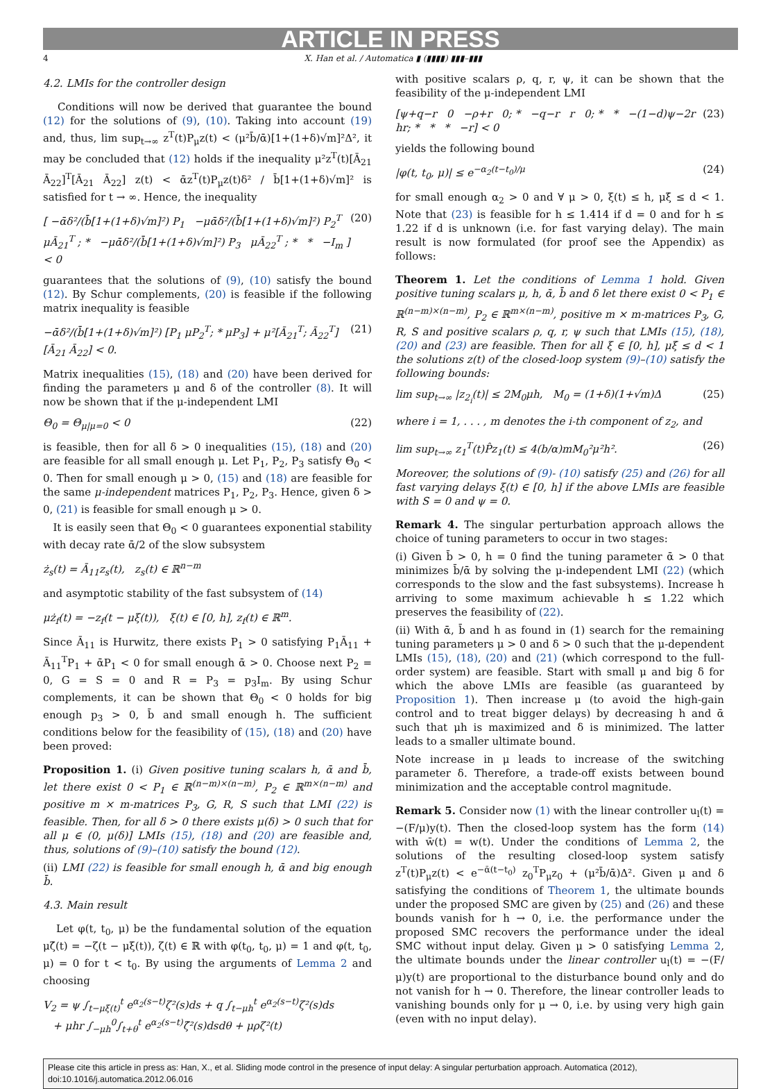ARTICLE IN PRESS
4 X. Han et al. / Automatica ▮ (▮▮▮▮) ▮▮▮–▮▮▮
4.2. LMIs for the controller design
Conditions will now be derived that guarantee the bound (12) for the solutions of (9), (10). Taking into account (19) and, thus, lim sup<sub>t→∞</sub> z<sup>T</sup>(t)P<sub>μ</sub>z(t) < (μ²b̄/ᾱ)[1+(1+δ)√m]²Δ², it may be concluded that (12) holds if the inequality μ²z<sup>T</sup>(t)[Ā<sub>21</sub> Ā<sub>22</sub>]<sup>T</sup>[Ā<sub>21</sub> Ā<sub>22</sub>] z(t) < ᾱz<sup>T</sup>(t)P<sub>μ</sub>z(t)δ² / b̄[1+(1+δ)√m]² is satisfied for t → ∞. Hence, the inequality
[ −ᾱδ²/(b̄[1+(1+δ)√m]²) P<sub>1</sub> −μᾱδ²/(b̄[1+(1+δ)√m]²) P<sub>2</sub><sup>T</sup> μĀ<sub>21</sub><sup>T</sup> ; * −μᾱδ²/(b̄[1+(1+δ)√m]²) P<sub>3</sub> μĀ<sub>22</sub><sup>T</sup> ; * * −I<sub>m</sub> ] < 0 (20)
guarantees that the solutions of (9), (10) satisfy the bound (12). By Schur complements, (20) is feasible if the following matrix inequality is feasible
−ᾱδ²/(b̄[1+(1+δ)√m]²) [P<sub>1</sub> μP<sub>2</sub><sup>T</sup>; * μP<sub>3</sub>] + μ²[Ā<sub>21</sub><sup>T</sup>; Ā<sub>22</sub><sup>T</sup>][Ā<sub>21</sub> Ā<sub>22</sub>] < 0. (21)
Matrix inequalities (15), (18) and (20) have been derived for finding the parameters μ and δ of the controller (8). It will now be shown that if the μ-independent LMI
Θ<sub>0</sub> = Θ<sub>μ|μ=0</sub> < 0 (22)
is feasible, then for all δ > 0 inequalities (15), (18) and (20) are feasible for all small enough μ. Let P<sub>1</sub>, P<sub>2</sub>, P<sub>3</sub> satisfy Θ<sub>0</sub> < 0. Then for small enough μ > 0, (15) and (18) are feasible for the same μ-independent matrices P<sub>1</sub>, P<sub>2</sub>, P<sub>3</sub>. Hence, given δ > 0, (21) is feasible for small enough μ > 0.
It is easily seen that Θ<sub>0</sub> < 0 guarantees exponential stability with decay rate ᾱ/2 of the slow subsystem
ż<sub>s</sub>(t) = Ā<sub>11</sub>z<sub>s</sub>(t), z<sub>s</sub>(t) ∈ ℝ<sup>n−m</sup>
and asymptotic stability of the fast subsystem of (14)
μż<sub>f</sub>(t) = −z<sub>f</sub>(t − μξ(t)), ξ(t) ∈ [0, h], z<sub>f</sub>(t) ∈ ℝ<sup>m</sup>.
Since Ā<sub>11</sub> is Hurwitz, there exists P<sub>1</sub> > 0 satisfying P<sub>1</sub>Ā<sub>11</sub> + Ā<sub>11</sub><sup>T</sup>P<sub>1</sub> + ᾱP<sub>1</sub> < 0 for small enough ᾱ > 0. Choose next P<sub>2</sub> = 0, G = S = 0 and R = P<sub>3</sub> = p<sub>3</sub>I<sub>m</sub>. By using Schur complements, it can be shown that Θ<sub>0</sub> < 0 holds for big enough p<sub>3</sub> > 0, b̄ and small enough h. The sufficient conditions below for the feasibility of (15), (18) and (20) have been proved:
Proposition 1. (i) Given positive tuning scalars h, ᾱ and b̄, let there exist 0 < P<sub>1</sub> ∈ ℝ<sup>(n−m)×(n−m)</sup>, P<sub>2</sub> ∈ ℝ<sup>m×(n−m)</sup> and positive m × m-matrices P<sub>3</sub>, G, R, S such that LMI (22) is feasible. Then, for all δ > 0 there exists μ(δ) > 0 such that for all μ ∈ (0, μ(δ)] LMIs (15), (18) and (20) are feasible and, thus, solutions of (9)–(10) satisfy the bound (12).
(ii) LMI (22) is feasible for small enough h, ᾱ and big enough b̄.
4.3. Main result
Let φ(t, t<sub>0</sub>, μ) be the fundamental solution of the equation μζ̇(t) = −ζ(t − μξ(t)), ζ(t) ∈ ℝ with φ(t<sub>0</sub>, t<sub>0</sub>, μ) = 1 and φ(t, t<sub>0</sub>, μ) = 0 for t < t<sub>0</sub>. By using the arguments of Lemma 2 and choosing
V<sub>2</sub> = ψ ∫<sub>t−μξ(t)</sub><sup>t</sup> e<sup>α<sub>2</sub>(s−t)</sup>ζ²(s)ds + q ∫<sub>t−μh</sub><sup>t</sup> e<sup>α<sub>2</sub>(s−t)</sup>ζ²(s)ds
+ μhr ∫<sub>−μh</sub><sup>0</sup>∫<sub>t+θ</sub><sup>t</sup> e<sup>α<sub>2</sub>(s−t)</sup>ζ̇²(s)dsdθ + μρζ²(t)
with positive scalars ρ, q, r, ψ, it can be shown that the feasibility of the μ-independent LMI
[ψ+q−r 0 −ρ+r 0; * −q−r r 0; * * −(1−d)ψ−2r hr; * * * −r] < 0 (23)
yields the following bound
|φ(t, t<sub>0</sub>, μ)| ≤ e<sup>−α<sub>2</sub>(t−t<sub>0</sub>)/μ</sup> (24)
for small enough α<sub>2</sub> > 0 and ∀ μ > 0, ξ(t) ≤ h, μξ̇ ≤ d < 1. Note that (23) is feasible for h ≤ 1.414 if d = 0 and for h ≤ 1.22 if d is unknown (i.e. for fast varying delay). The main result is now formulated (for proof see the Appendix) as follows:
Theorem 1. Let the conditions of Lemma 1 hold. Given positive tuning scalars μ, h, ᾱ, b̄ and δ let there exist 0 < P<sub>1</sub> ∈ ℝ<sup>(n−m)×(n−m)</sup>, P<sub>2</sub> ∈ ℝ<sup>m×(n−m)</sup>, positive m × m-matrices P<sub>3</sub>, G, R, S and positive scalars ρ, q, r, ψ such that LMIs (15), (18), (20) and (23) are feasible. Then for all ξ ∈ [0, h], μξ̇ ≤ d < 1 the solutions z(t) of the closed-loop system (9)–(10) satisfy the following bounds:
lim sup<sub>t→∞</sub> |z<sub>2<sub>i</sub></sub>(t)| ≤ 2M<sub>0</sub>μh, M<sub>0</sub> = (1+δ)(1+√m)Δ (25)
where i = 1, . . . , m denotes the i-th component of z<sub>2</sub>, and
lim sup<sub>t→∞</sub> z<sub>1</sub><sup>T</sup>(t)P̂z<sub>1</sub>(t) ≤ 4(b/α)mM<sub>0</sub>²μ²h². (26)
Moreover, the solutions of (9)- (10) satisfy (25) and (26) for all fast varying delays ξ(t) ∈ [0, h] if the above LMIs are feasible with S = 0 and ψ = 0.
Remark 4. The singular perturbation approach allows the choice of tuning parameters to occur in two stages:
(i) Given b̄ > 0, h = 0 find the tuning parameter ᾱ > 0 that minimizes b̄/ᾱ by solving the μ-independent LMI (22) (which corresponds to the slow and the fast subsystems). Increase h arriving to some maximum achievable h ≤ 1.22 which preserves the feasibility of (22).
(ii) With ᾱ, b̄ and h as found in (1) search for the remaining tuning parameters μ > 0 and δ > 0 such that the μ-dependent LMIs (15), (18), (20) and (21) (which correspond to the full-order system) are feasible. Start with small μ and big δ for which the above LMIs are feasible (as guaranteed by Proposition 1). Then increase μ (to avoid the high-gain control and to treat bigger delays) by decreasing h and ᾱ such that μh is maximized and δ is minimized. The latter leads to a smaller ultimate bound.
Note increase in μ leads to increase of the switching parameter δ. Therefore, a trade-off exists between bound minimization and the acceptable control magnitude.
Remark 5. Consider now (1) with the linear controller u<sub>l</sub>(t) = −(F/μ)y(t). Then the closed-loop system has the form (14) with w̄(t) = w(t). Under the conditions of Lemma 2, the solutions of the resulting closed-loop system satisfy z<sup>T</sup>(t)P<sub>μ</sub>z(t) < e<sup>−ᾱ(t−t<sub>0</sub>)</sup> z<sub>0</sub><sup>T</sup>P<sub>μ</sub>z<sub>0</sub> + (μ²b̄/ᾱ)Δ². Given μ and δ satisfying the conditions of Theorem 1, the ultimate bounds under the proposed SMC are given by (25) and (26) and these bounds vanish for h → 0, i.e. the performance under the proposed SMC recovers the performance under the ideal SMC without input delay. Given μ > 0 satisfying Lemma 2, the ultimate bounds under the linear controller u<sub>l</sub>(t) = −(F/μ)y(t) are proportional to the disturbance bound only and do not vanish for h → 0. Therefore, the linear controller leads to vanishing bounds only for μ → 0, i.e. by using very high gain (even with no input delay).
Please cite this article in press as: Han, X., et al. Sliding mode control in the presence of input delay: A singular perturbation approach. Automatica (2012), doi:10.1016/j.automatica.2012.06.016